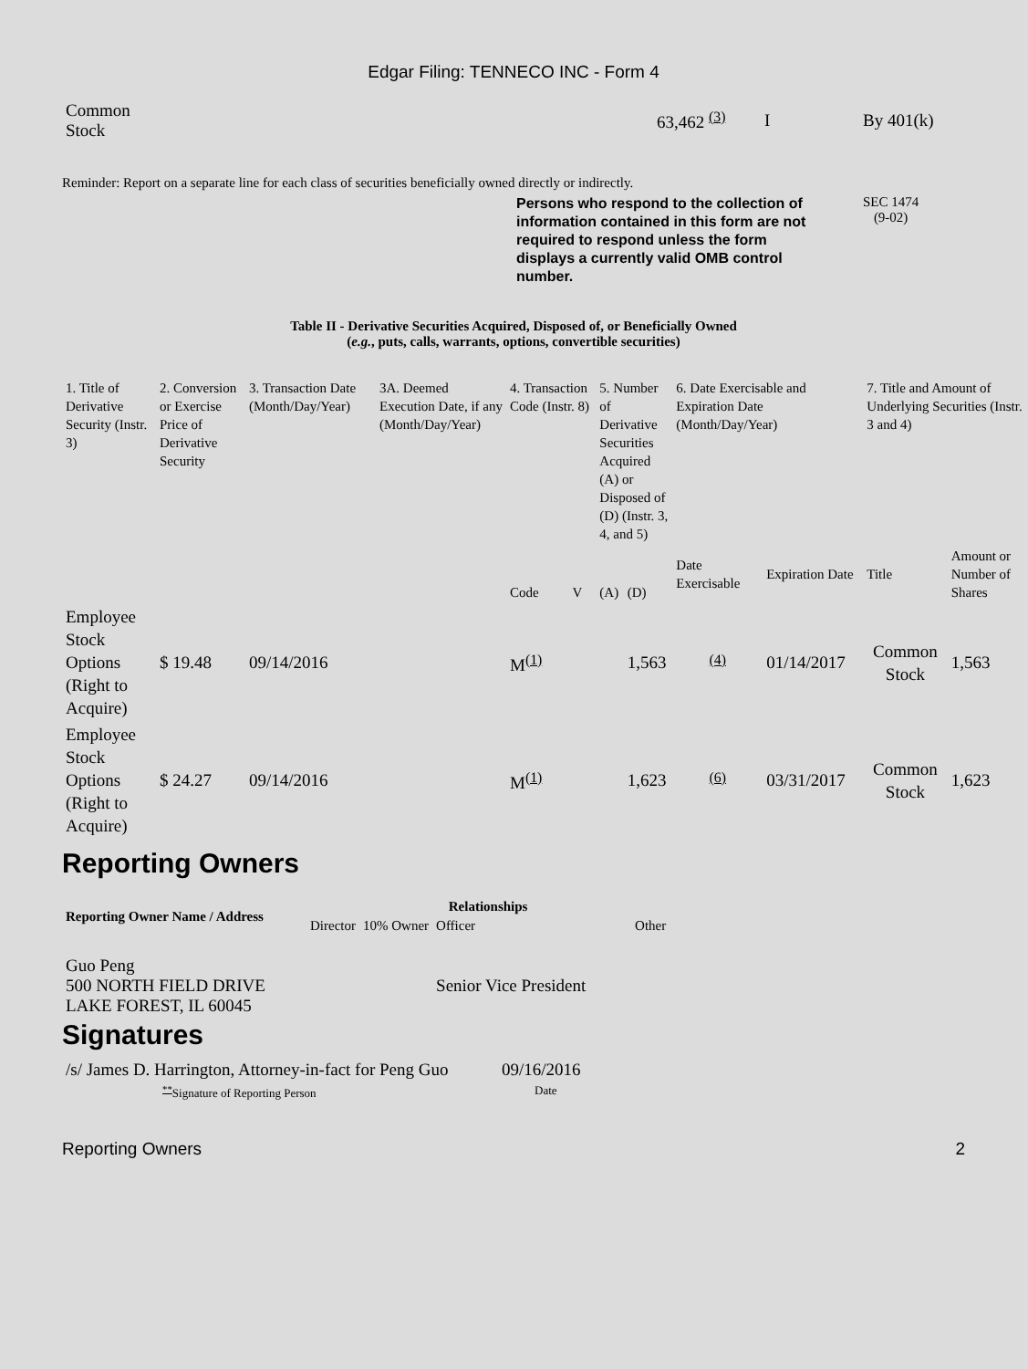Edgar Filing: TENNECO INC - Form 4
| Common Stock | 63,462 <sup>(3)</sup> | I | By 401(k) |
Reminder: Report on a separate line for each class of securities beneficially owned directly or indirectly.
Persons who respond to the collection of information contained in this form are not required to respond unless the form displays a currently valid OMB control number.
SEC 1474
(9-02)
Table II - Derivative Securities Acquired, Disposed of, or Beneficially Owned
(e.g., puts, calls, warrants, options, convertible securities)
| 1. Title of Derivative Security (Instr. 3) | 2. Conversion or Exercise Price of Derivative Security | 3. Transaction Date (Month/Day/Year) | 3A. Deemed Execution Date, if any (Month/Day/Year) | 4. Transaction Code (Instr. 8) | | 5. Number of Derivative Securities Acquired (A) or Disposed of (D) (Instr. 3, 4, and 5) | | 6. Date Exercisable and Expiration Date (Month/Day/Year) | | 7. Title and Amount of Underlying Securities (Instr. 3 and 4) | |
| --- | --- | --- | --- | --- | --- | --- | --- | --- | --- | --- | --- |
| | | | | Code | V | (A) | (D) | Date Exercisable | Expiration Date | Title | Amount or Number of Shares |
| Employee Stock Options (Right to Acquire) | $ 19.48 | 09/14/2016 | | M<sup>(1)</sup> | | | 1,563 | <sup>(4)</sup> | 01/14/2017 | Common Stock | 1,563 |
| Employee Stock Options (Right to Acquire) | $ 24.27 | 09/14/2016 | | M<sup>(1)</sup> | | | 1,623 | <sup>(6)</sup> | 03/31/2017 | Common Stock | 1,623 |
Reporting Owners
| Reporting Owner Name / Address | Relationships | | | |
| --- | --- | --- | --- | --- |
| | Director | 10% Owner | Officer | Other |
| Guo Peng 500 NORTH FIELD DRIVE LAKE FOREST, IL 60045 | | | Senior Vice President | |
Signatures
| /s/ James D. Harrington, Attorney-in-fact for Peng Guo | 09/16/2016 |
| <sup>**</sup> Signature of Reporting Person | Date |
Reporting Owners 2